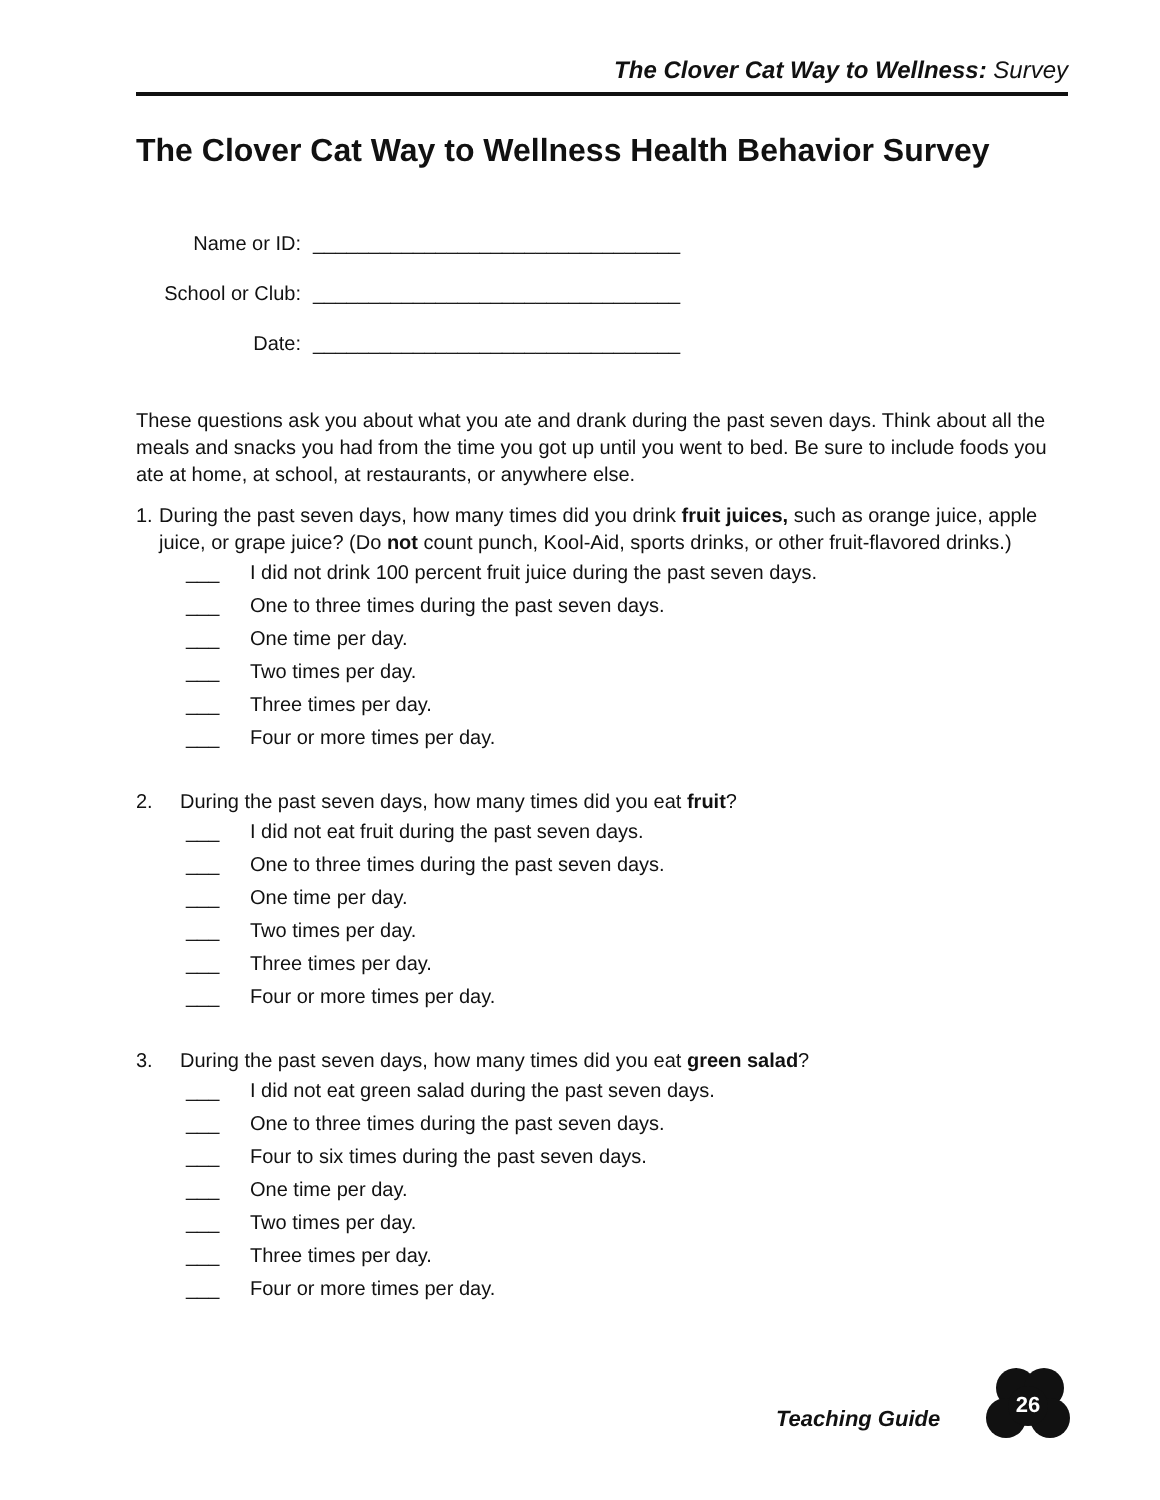The Clover Cat Way to Wellness: Survey
The Clover Cat Way to Wellness Health Behavior Survey
Name or ID: _________________________________
School or Club: _________________________________
Date: _________________________________
These questions ask you about what you ate and drank during the past seven days. Think about all the meals and snacks you had from the time you got up until you went to bed. Be sure to include foods you ate at home, at school, at restaurants, or anywhere else.
1. During the past seven days, how many times did you drink fruit juices, such as orange juice, apple juice, or grape juice? (Do not count punch, Kool-Aid, sports drinks, or other fruit-flavored drinks.)
___ I did not drink 100 percent fruit juice during the past seven days.
___ One to three times during the past seven days.
___ One time per day.
___ Two times per day.
___ Three times per day.
___ Four or more times per day.
2. During the past seven days, how many times did you eat fruit?
___ I did not eat fruit during the past seven days.
___ One to three times during the past seven days.
___ One time per day.
___ Two times per day.
___ Three times per day.
___ Four or more times per day.
3. During the past seven days, how many times did you eat green salad?
___ I did not eat green salad during the past seven days.
___ One to three times during the past seven days.
___ Four to six times during the past seven days.
___ One time per day.
___ Two times per day.
___ Three times per day.
___ Four or more times per day.
Teaching Guide
26